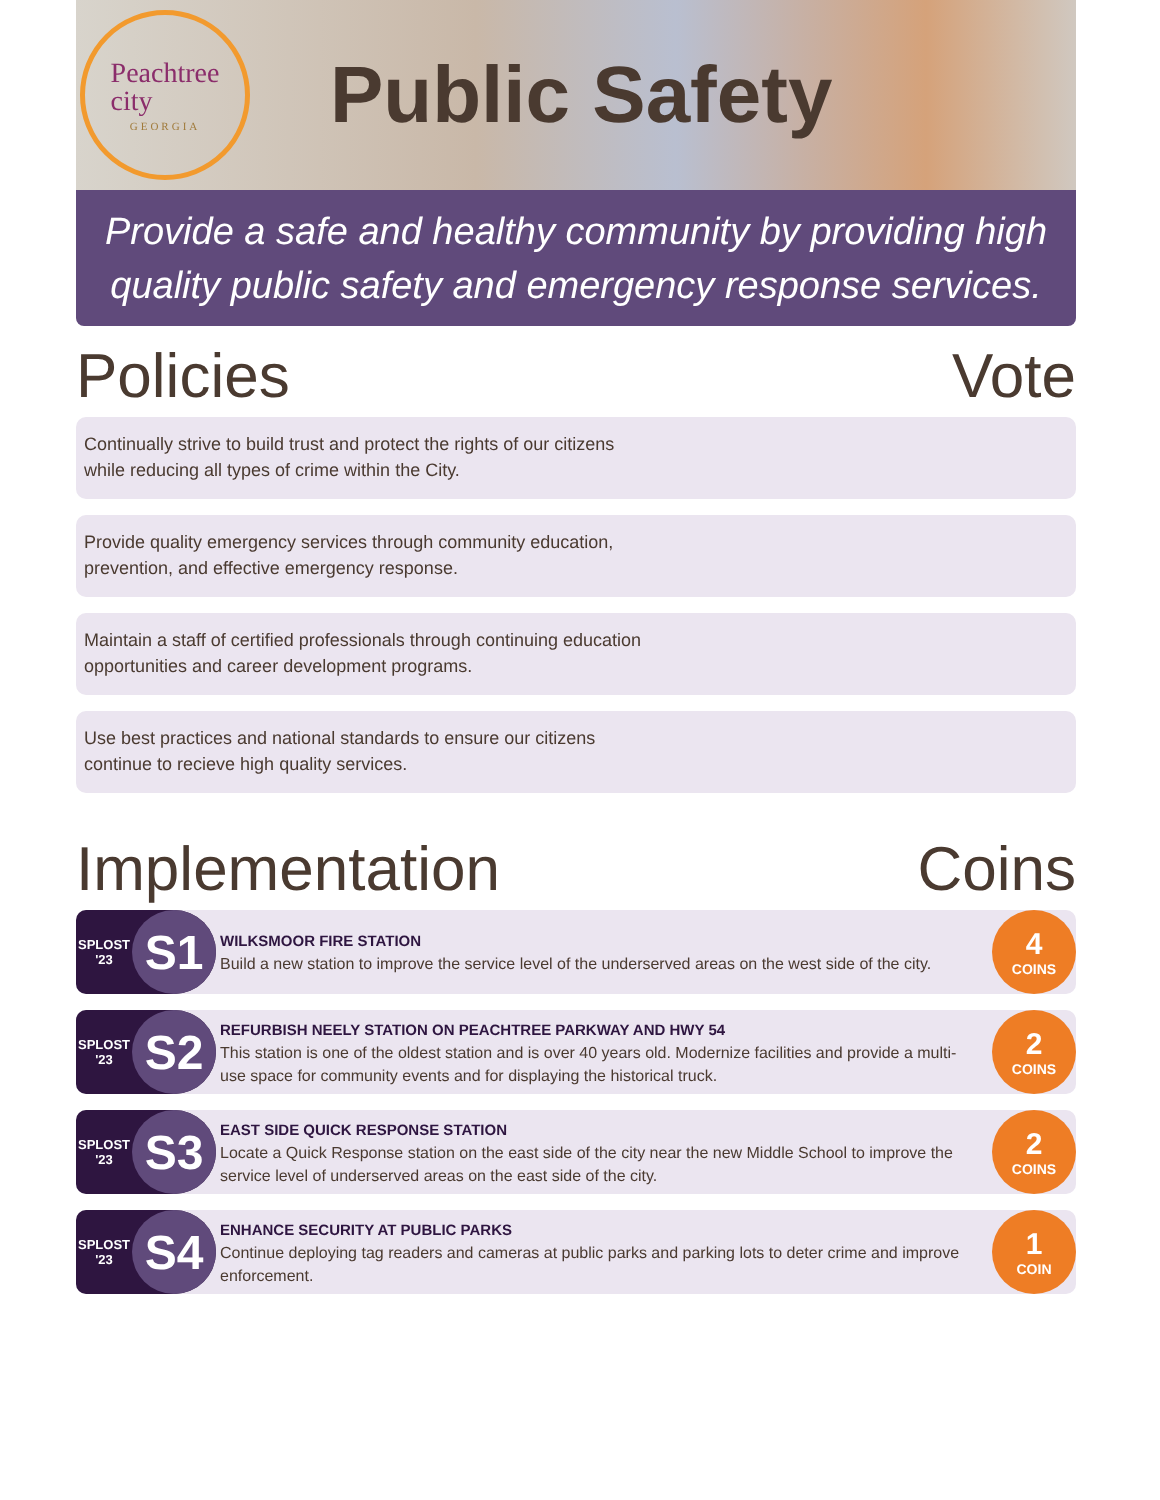Peachtree
city
GEORGIA
Public Safety
Provide a safe and healthy community by providing high quality public safety and emergency response services.
Policies Vote
Continually strive to build trust and protect the rights of our citizens while reducing all types of crime within the City.
Provide quality emergency services through community education, prevention, and effective emergency response.
Maintain a staff of certified professionals through continuing education opportunities and career development programs.
Use best practices and national standards to ensure our citizens continue to recieve high quality services.
Implementation Coins
SPLOST '23
S1
WILKSMOOR FIRE STATION
Build a new station to improve the service level of the underserved areas on the west side of the city.
4
COINS
SPLOST '23
S2
REFURBISH NEELY STATION ON PEACHTREE PARKWAY AND HWY 54
This station is one of the oldest station and is over 40 years old. Modernize facilities and provide a multi-use space for community events and for displaying the historical truck.
2
COINS
SPLOST '23
S3
EAST SIDE QUICK RESPONSE STATION
Locate a Quick Response station on the east side of the city near the new Middle School to improve the service level of underserved areas on the east side of the city.
2
COINS
SPLOST '23
S4
ENHANCE SECURITY AT PUBLIC PARKS
Continue deploying tag readers and cameras at public parks and parking lots to deter crime and improve enforcement.
1
COIN